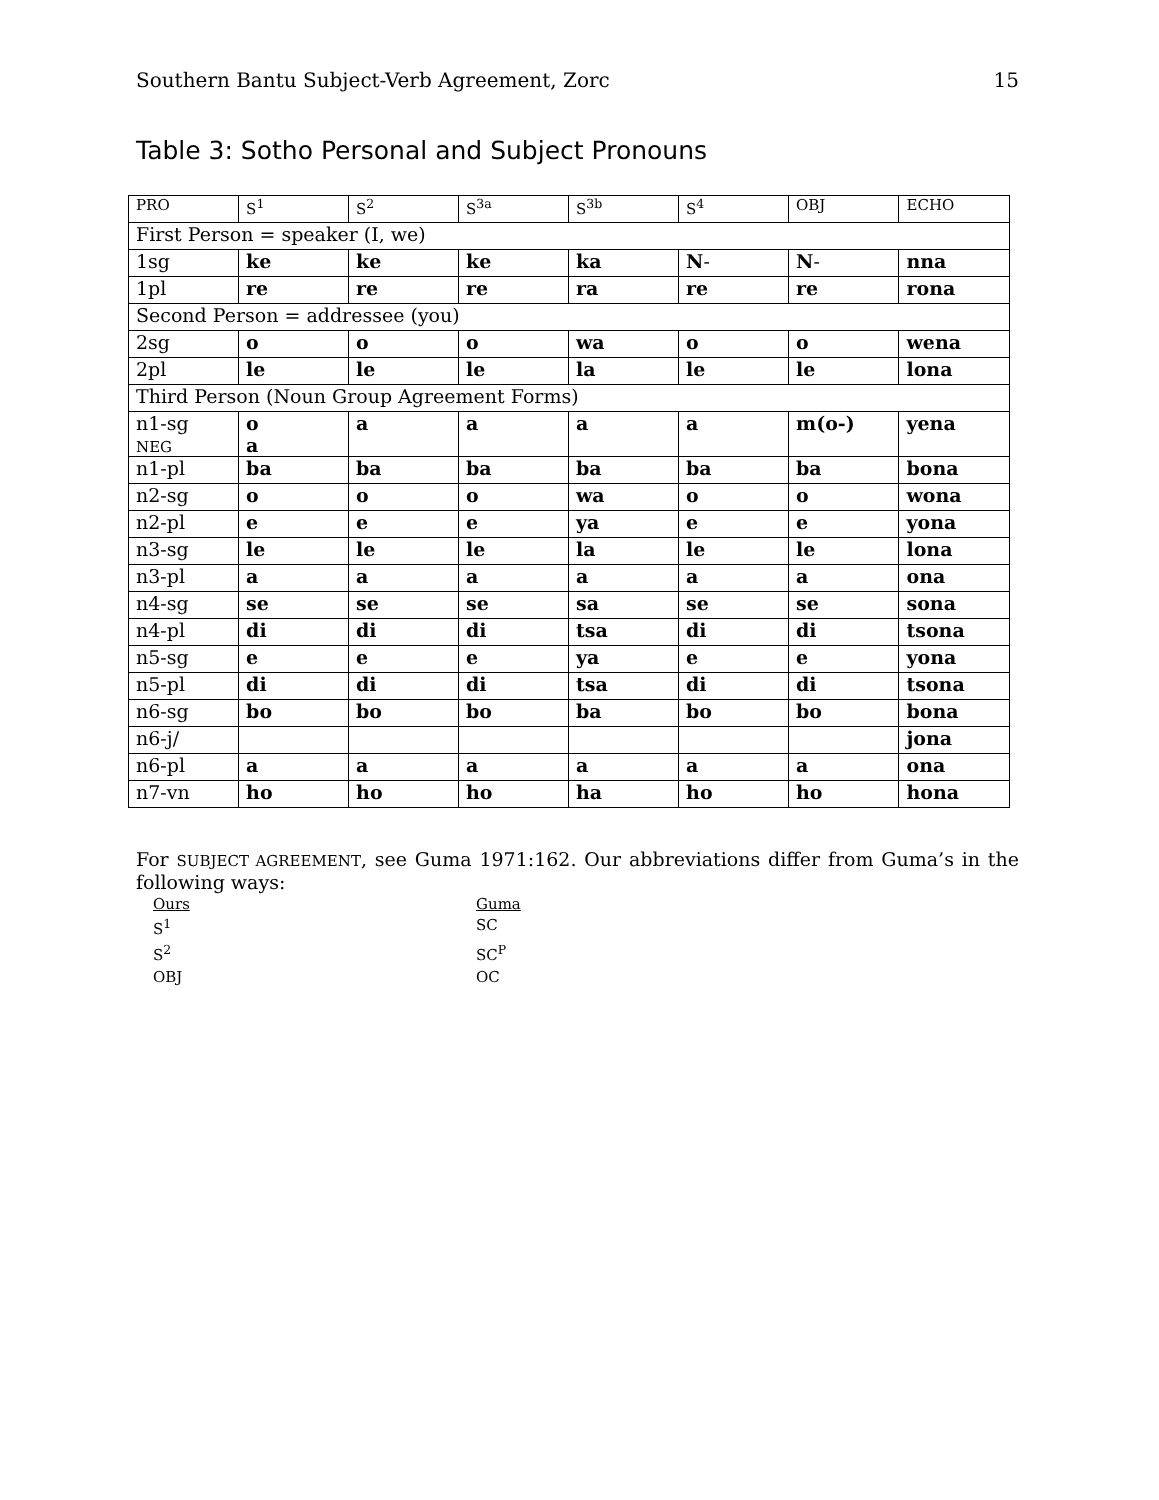Southern Bantu Subject-Verb Agreement, Zorc 15
Table 3: Sotho Personal and Subject Pronouns
| PRO | S<sup>1</sup> | S<sup>2</sup> | S<sup>3a</sup> | S<sup>3b</sup> | S<sup>4</sup> | OBJ | ECHO |
| --- | --- | --- | --- | --- | --- | --- | --- |
| First Person = speaker (I, we) | | | | | | | |
| 1sg | ke | ke | ke | ka | N - | N - | nna |
| 1pl | re | re | re | ra | re | re | rona |
| Second Person = addressee (you) | | | | | | | |
| 2sg | o | o | o | wa | o | o | wena |
| 2pl | le | le | le | la | le | le | lona |
| Third Person (Noun Group Agreement Forms) | | | | | | | |
| n1-sg NEG | o a | a | a | a | a | m(o-) | yena |
| n1-pl | ba | ba | ba | ba | ba | ba | bona |
| n2-sg | o | o | o | wa | o | o | wona |
| n2-pl | e | e | e | ya | e | e | yona |
| n3-sg | le | le | le | la | le | le | lona |
| n3-pl | a | a | a | a | a | a | ona |
| n4-sg | se | se | se | sa | se | se | sona |
| n4-pl | di | di | di | tsa | di | di | tsona |
| n5-sg | e | e | e | ya | e | e | yona |
| n5-pl | di | di | di | tsa | di | di | tsona |
| n6-sg | bo | bo | bo | ba | bo | bo | bona |
| n6-j/ | | | | | | | jona |
| n6-pl | a | a | a | a | a | a | ona |
| n7-vn | ho | ho | ho | ha | ho | ho | hona |
For SUBJECT AGREEMENT, see Guma 1971:162. Our abbreviations differ from Guma’s in the following ways:
Ours
Guma
S<sup>1</sup>
SC
S<sup>2</sup>
SC<sup>P</sup>
OBJ
OC